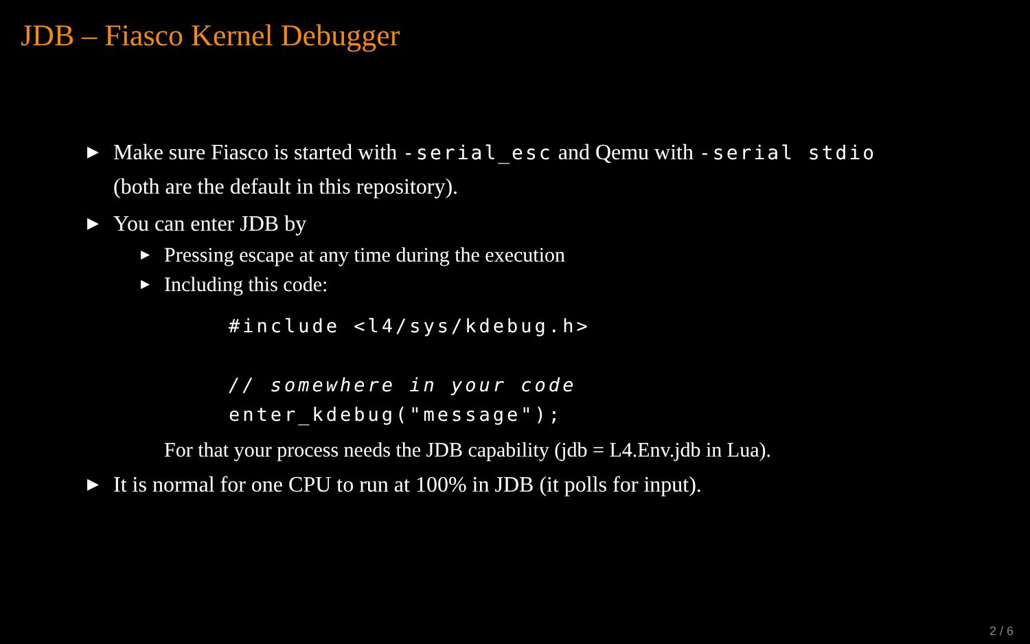JDB – Fiasco Kernel Debugger
▶ Make sure Fiasco is started with -serial_esc and Qemu with -serial stdio (both are the default in this repository).
▶ You can enter JDB by
▶ Pressing escape at any time during the execution
▶ Including this code:
#include <l4/sys/kdebug.h>

// somewhere in your code
enter_kdebug("message");
For that your process needs the JDB capability (jdb = L4.Env.jdb in Lua).
▶ It is normal for one CPU to run at 100% in JDB (it polls for input).
2 / 6